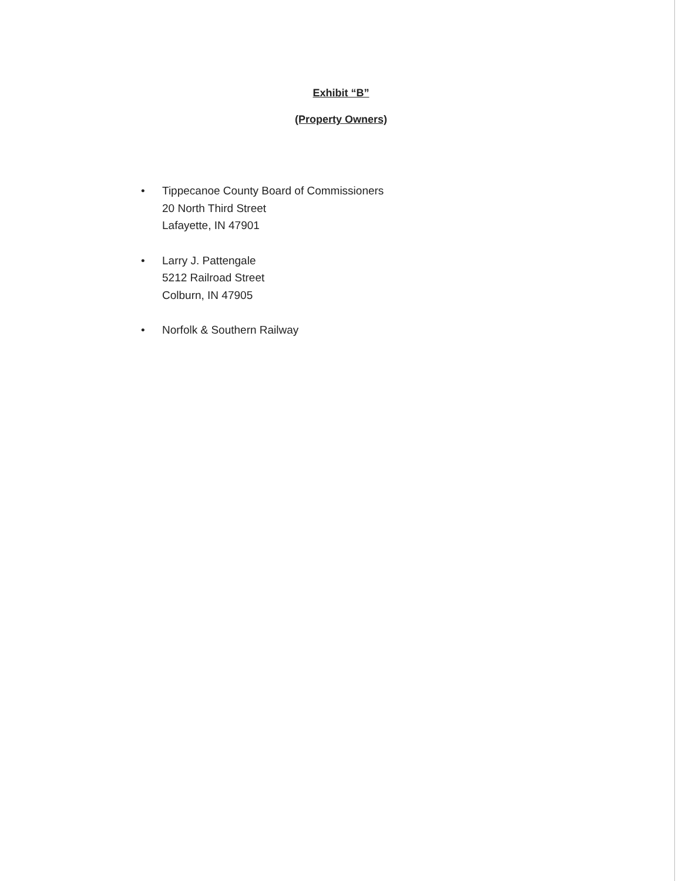Exhibit “B”
(Property Owners)
• Tippecanoe County Board of Commissioners
20 North Third Street
Lafayette, IN 47901
• Larry J. Pattengale
5212 Railroad Street
Colburn, IN 47905
• Norfolk & Southern Railway